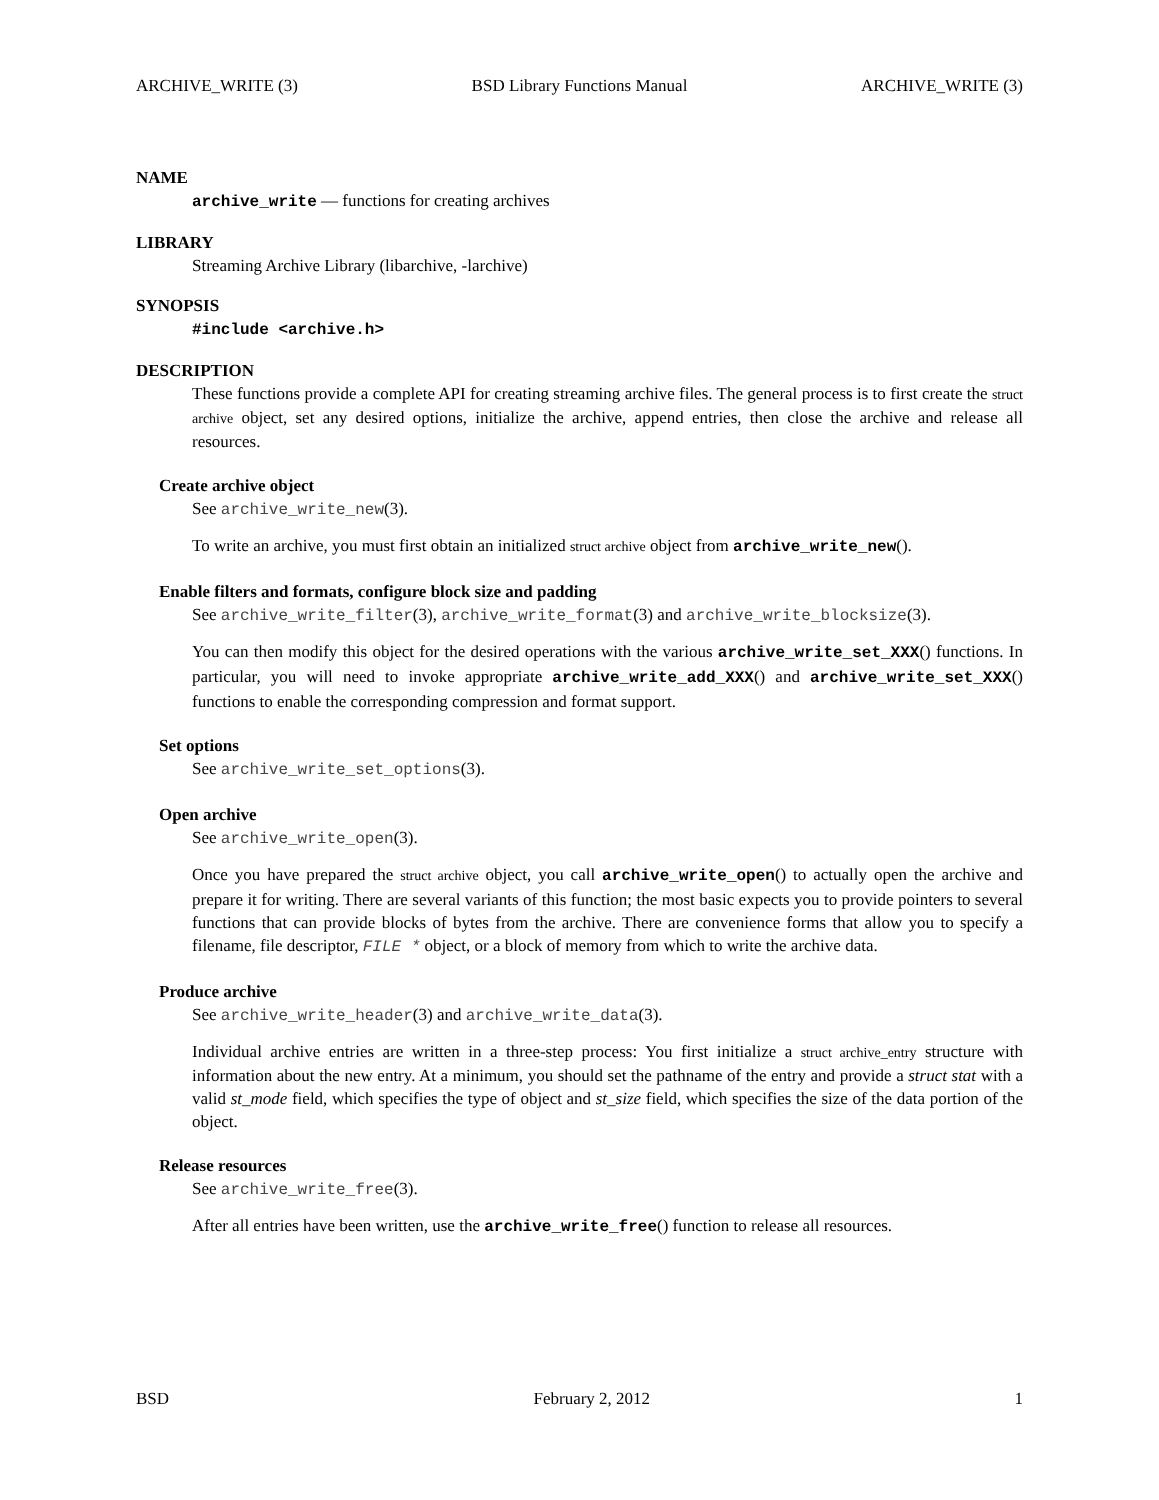ARCHIVE_WRITE (3) BSD Library Functions Manual ARCHIVE_WRITE (3)
NAME
archive_write — functions for creating archives
LIBRARY
Streaming Archive Library (libarchive, -larchive)
SYNOPSIS
#include <archive.h>
DESCRIPTION
These functions provide a complete API for creating streaming archive files. The general process is to first create the struct archive object, set any desired options, initialize the archive, append entries, then close the archive and release all resources.
Create archive object
See archive_write_new(3).
To write an archive, you must first obtain an initialized struct archive object from archive_write_new().
Enable filters and formats, configure block size and padding
See archive_write_filter(3), archive_write_format(3) and archive_write_blocksize(3).
You can then modify this object for the desired operations with the various archive_write_set_XXX() functions. In particular, you will need to invoke appropriate archive_write_add_XXX() and archive_write_set_XXX() functions to enable the corresponding compression and format support.
Set options
See archive_write_set_options(3).
Open archive
See archive_write_open(3).
Once you have prepared the struct archive object, you call archive_write_open() to actually open the archive and prepare it for writing. There are several variants of this function; the most basic expects you to provide pointers to several functions that can provide blocks of bytes from the archive. There are convenience forms that allow you to specify a filename, file descriptor, FILE * object, or a block of memory from which to write the archive data.
Produce archive
See archive_write_header(3) and archive_write_data(3).
Individual archive entries are written in a three-step process: You first initialize a struct archive_entry structure with information about the new entry. At a minimum, you should set the pathname of the entry and provide a struct stat with a valid st_mode field, which specifies the type of object and st_size field, which specifies the size of the data portion of the object.
Release resources
See archive_write_free(3).
After all entries have been written, use the archive_write_free() function to release all resources.
BSD February 2, 2012 1